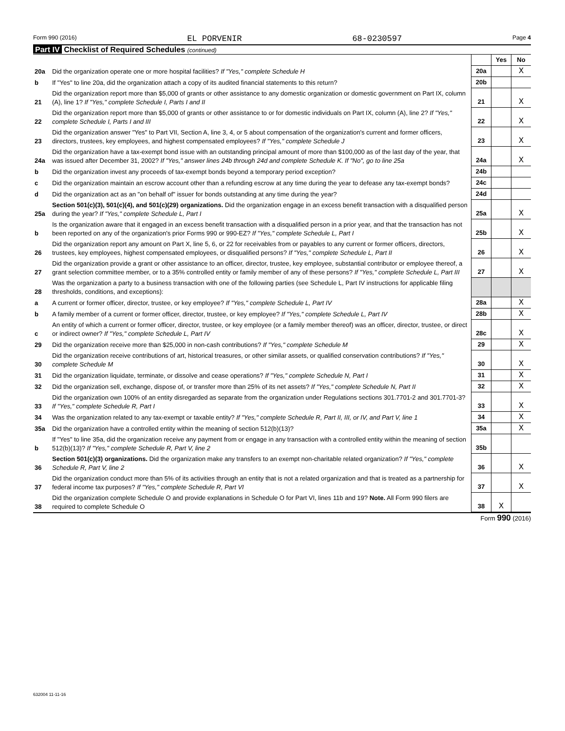Form 990 (2016) EL PORVENIR 68-0230597 Page 4
Part IV Checklist of Required Schedules (continued)
| | | | Yes | No |
| 20a | Did the organization operate one or more hospital facilities? If "Yes," complete Schedule H | 20a | | X |
| b | If "Yes" to line 20a, did the organization attach a copy of its audited financial statements to this return? | 20b | | |
| 21 | Did the organization report more than $5,000 of grants or other assistance to any domestic organization or domestic government on Part IX, column (A), line 1? If "Yes," complete Schedule I, Parts I and II | 21 | | X |
| 22 | Did the organization report more than $5,000 of grants or other assistance to or for domestic individuals on Part IX, column (A), line 2? If "Yes," complete Schedule I, Parts I and III | 22 | | X |
| 23 | Did the organization answer "Yes" to Part VII, Section A, line 3, 4, or 5 about compensation of the organization's current and former officers, directors, trustees, key employees, and highest compensated employees? If "Yes," complete Schedule J | 23 | | X |
| 24a | Did the organization have a tax-exempt bond issue with an outstanding principal amount of more than $100,000 as of the last day of the year, that was issued after December 31, 2002? If "Yes," answer lines 24b through 24d and complete Schedule K. If "No", go to line 25a | 24a | | X |
| b | Did the organization invest any proceeds of tax-exempt bonds beyond a temporary period exception? | 24b | | |
| c | Did the organization maintain an escrow account other than a refunding escrow at any time during the year to defease any tax-exempt bonds? | 24c | | |
| d | Did the organization act as an "on behalf of" issuer for bonds outstanding at any time during the year? | 24d | | |
| 25a | Section 501(c)(3), 501(c)(4), and 501(c)(29) organizations. Did the organization engage in an excess benefit transaction with a disqualified person during the year? If "Yes," complete Schedule L, Part I | 25a | | X |
| b | Is the organization aware that it engaged in an excess benefit transaction with a disqualified person in a prior year, and that the transaction has not been reported on any of the organization's prior Forms 990 or 990-EZ? If "Yes," complete Schedule L, Part I | 25b | | X |
| 26 | Did the organization report any amount on Part X, line 5, 6, or 22 for receivables from or payables to any current or former officers, directors, trustees, key employees, highest compensated employees, or disqualified persons? If "Yes," complete Schedule L, Part II | 26 | | X |
| 27 | Did the organization provide a grant or other assistance to an officer, director, trustee, key employee, substantial contributor or employee thereof, a grant selection committee member, or to a 35% controlled entity or family member of any of these persons? If "Yes," complete Schedule L, Part III | 27 | | X |
| 28 | Was the organization a party to a business transaction with one of the following parties (see Schedule L, Part IV instructions for applicable filing thresholds, conditions, and exceptions): | | | |
| a | A current or former officer, director, trustee, or key employee? If "Yes," complete Schedule L, Part IV | 28a | | X |
| b | A family member of a current or former officer, director, trustee, or key employee? If "Yes," complete Schedule L, Part IV | 28b | | X |
| c | An entity of which a current or former officer, director, trustee, or key employee (or a family member thereof) was an officer, director, trustee, or direct or indirect owner? If "Yes," complete Schedule L, Part IV | 28c | | X |
| 29 | Did the organization receive more than $25,000 in non-cash contributions? If "Yes," complete Schedule M | 29 | | X |
| 30 | Did the organization receive contributions of art, historical treasures, or other similar assets, or qualified conservation contributions? If "Yes," complete Schedule M | 30 | | X |
| 31 | Did the organization liquidate, terminate, or dissolve and cease operations? If "Yes," complete Schedule N, Part I | 31 | | X |
| 32 | Did the organization sell, exchange, dispose of, or transfer more than 25% of its net assets? If "Yes," complete Schedule N, Part II | 32 | | X |
| 33 | Did the organization own 100% of an entity disregarded as separate from the organization under Regulations sections 301.7701-2 and 301.7701-3? If "Yes," complete Schedule R, Part I | 33 | | X |
| 34 | Was the organization related to any tax-exempt or taxable entity? If "Yes," complete Schedule R, Part II, III, or IV, and Part V, line 1 | 34 | | X |
| 35a | Did the organization have a controlled entity within the meaning of section 512(b)(13)? | 35a | | X |
| b | If "Yes" to line 35a, did the organization receive any payment from or engage in any transaction with a controlled entity within the meaning of section 512(b)(13)? If "Yes," complete Schedule R, Part V, line 2 | 35b | | |
| 36 | Section 501(c)(3) organizations. Did the organization make any transfers to an exempt non-charitable related organization? If "Yes," complete Schedule R, Part V, line 2 | 36 | | X |
| 37 | Did the organization conduct more than 5% of its activities through an entity that is not a related organization and that is treated as a partnership for federal income tax purposes? If "Yes," complete Schedule R, Part VI | 37 | | X |
| 38 | Did the organization complete Schedule O and provide explanations in Schedule O for Part VI, lines 11b and 19? Note. All Form 990 filers are required to complete Schedule O | 38 | X | |
Form 990 (2016)
632004 11-11-16